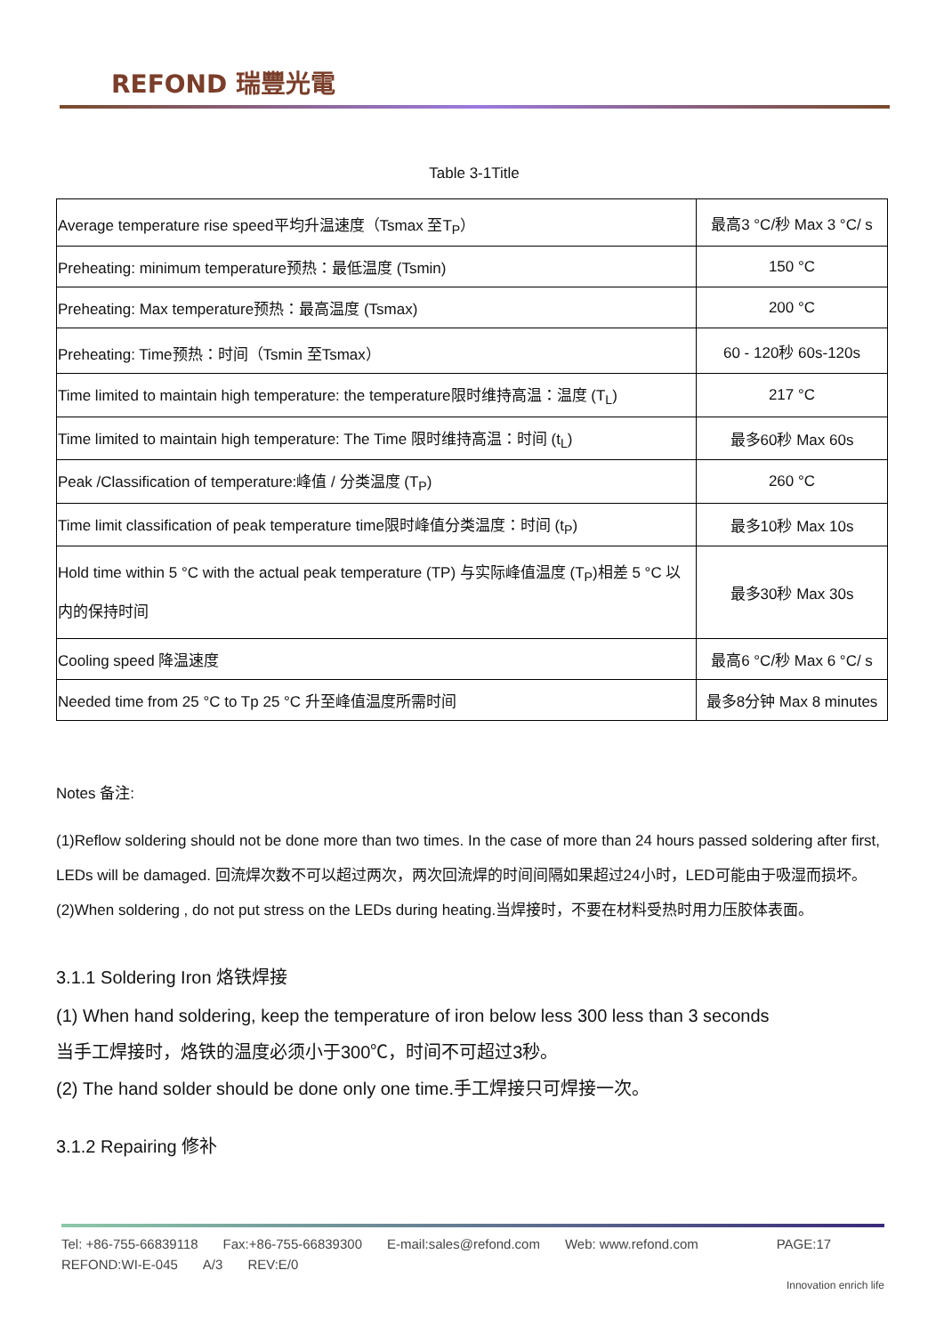REFOND 瑞豐光電
Table 3-1Title
| Average temperature rise speed平均升温速度（Tsmax 至T<sub>P</sub>） | 最高3 °C/秒 Max 3 °C/ s |
| Preheating: minimum temperature预热：最低温度 (Tsmin) | 150 °C |
| Preheating: Max temperature预热：最高温度 (Tsmax) | 200 °C |
| Preheating: Time预热：时间（Tsmin 至Tsmax） | 60 - 120秒 60s-120s |
| Time limited to maintain high temperature: the temperature限时维持高温：温度 (T<sub>L</sub>) | 217 °C |
| Time limited to maintain high temperature: The Time 限时维持高温：时间 (t<sub>L</sub>) | 最多60秒 Max 60s |
| Peak /Classification of temperature:峰值 / 分类温度 (T<sub>P</sub>) | 260 °C |
| Time limit classification of peak temperature time限时峰值分类温度：时间 (t<sub>P</sub>) | 最多10秒 Max 10s |
| Hold time within 5 °C with the actual peak temperature (TP) 与实际峰值温度 (T<sub>P</sub>)相差 5 °C 以内的保持时间 | 最多30秒 Max 30s |
| Cooling speed 降温速度 | 最高6 °C/秒 Max 6 °C/ s |
| Needed time from 25 °C to Tp 25 °C 升至峰值温度所需时间 | 最多8分钟 Max 8 minutes |
Notes 备注:
(1)Reflow soldering should not be done more than two times. In the case of more than 24 hours passed soldering after first, LEDs will be damaged. 回流焊次数不可以超过两次，两次回流焊的时间间隔如果超过24小时，LED可能由于吸湿而损坏。
(2)When soldering , do not put stress on the LEDs during heating.当焊接时，不要在材料受热时用力压胶体表面。
3.1.1 Soldering Iron 烙铁焊接
(1) When hand soldering, keep the temperature of iron below less 300 less than 3 seconds
当手工焊接时，烙铁的温度必须小于300℃，时间不可超过3秒。
(2) The hand solder should be done only one time.手工焊接只可焊接一次。
3.1.2 Repairing 修补
Tel: +86-755-66839118 Fax:+86-755-66839300 E-mail:sales@refond.com Web: www.refond.com PAGE:17
REFOND:WI-E-045 A/3 REV:E/0
Innovation enrich life